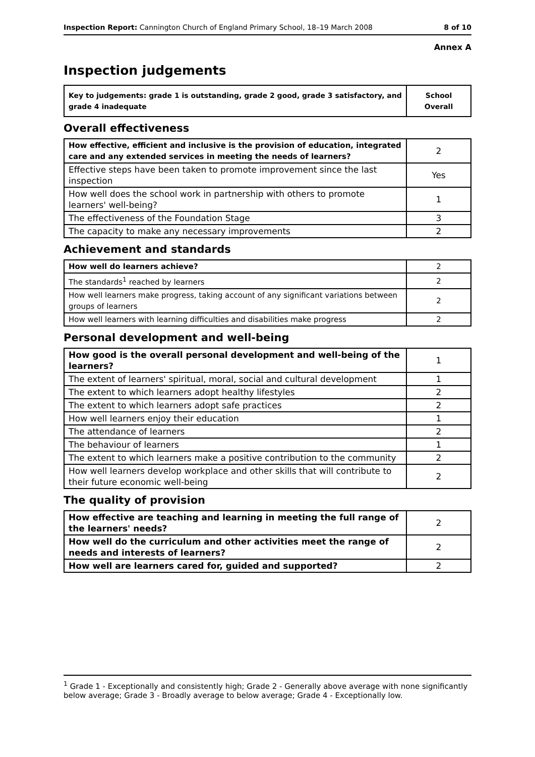Inspection Report: Cannington Church of England Primary School, 18–19 March 2008
8 of 10
Annex A
Inspection judgements
| Key to judgements: grade 1 is outstanding, grade 2 good, grade 3 satisfactory, and grade 4 inadequate | School Overall |
Overall effectiveness
| How effective, efficient and inclusive is the provision of education, integrated care and any extended services in meeting the needs of learners? | 2 |
| Effective steps have been taken to promote improvement since the last inspection | Yes |
| How well does the school work in partnership with others to promote learners' well-being? | 1 |
| The effectiveness of the Foundation Stage | 3 |
| The capacity to make any necessary improvements | 2 |
Achievement and standards
| How well do learners achieve? | 2 |
| The standards<sup>1</sup> reached by learners | 2 |
| How well learners make progress, taking account of any significant variations between groups of learners | 2 |
| How well learners with learning difficulties and disabilities make progress | 2 |
Personal development and well-being
| How good is the overall personal development and well-being of the learners? | 1 |
| The extent of learners' spiritual, moral, social and cultural development | 1 |
| The extent to which learners adopt healthy lifestyles | 2 |
| The extent to which learners adopt safe practices | 2 |
| How well learners enjoy their education | 1 |
| The attendance of learners | 2 |
| The behaviour of learners | 1 |
| The extent to which learners make a positive contribution to the community | 2 |
| How well learners develop workplace and other skills that will contribute to their future economic well-being | 2 |
The quality of provision
| How effective are teaching and learning in meeting the full range of the learners' needs? | 2 |
| How well do the curriculum and other activities meet the range of needs and interests of learners? | 2 |
| How well are learners cared for, guided and supported? | 2 |
<sup>1</sup> Grade 1 - Exceptionally and consistently high; Grade 2 - Generally above average with none significantly below average; Grade 3 - Broadly average to below average; Grade 4 - Exceptionally low.